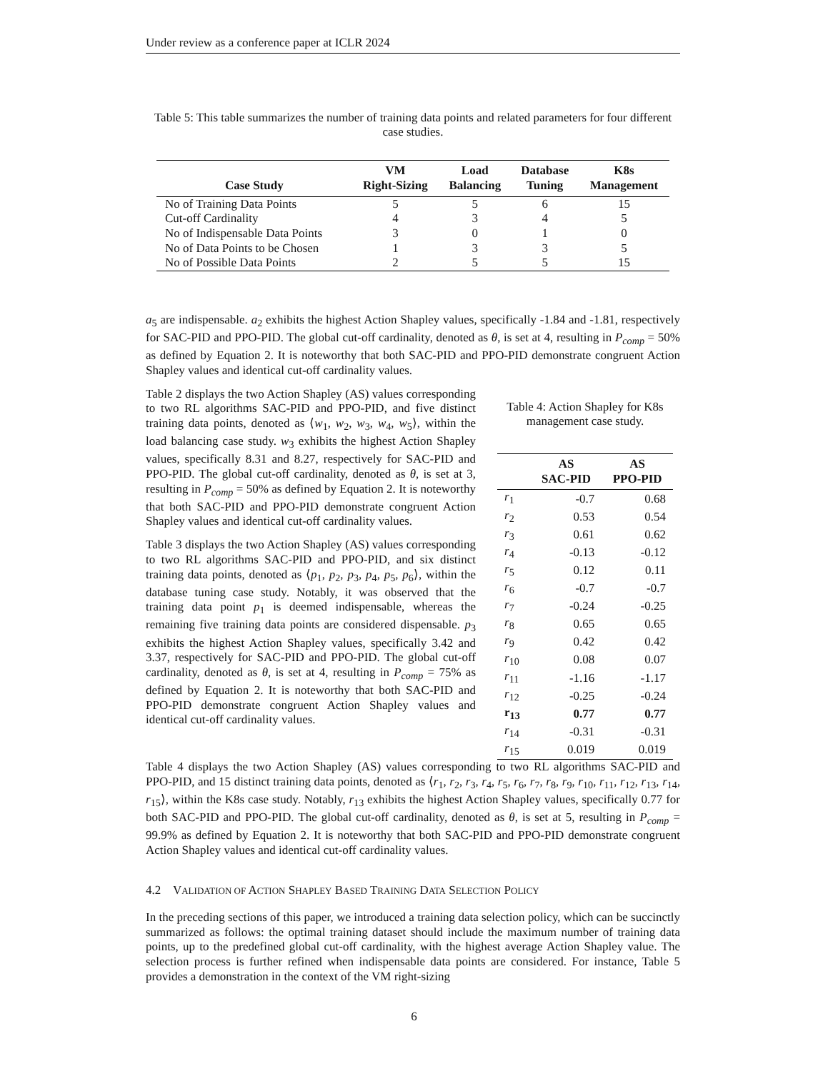Under review as a conference paper at ICLR 2024
Table 5: This table summarizes the number of training data points and related parameters for four different case studies.
| Case Study | VM Right-Sizing | Load Balancing | Database Tuning | K8s Management |
| --- | --- | --- | --- | --- |
| No of Training Data Points | 5 | 5 | 6 | 15 |
| Cut-off Cardinality | 4 | 3 | 4 | 5 |
| No of Indispensable Data Points | 3 | 0 | 1 | 0 |
| No of Data Points to be Chosen | 1 | 3 | 3 | 5 |
| No of Possible Data Points | 2 | 5 | 5 | 15 |
a<sub>5</sub> are indispensable. a<sub>2</sub> exhibits the highest Action Shapley values, specifically -1.84 and -1.81, respectively for SAC-PID and PPO-PID. The global cut-off cardinality, denoted as θ, is set at 4, resulting in P<sub>comp</sub> = 50% as defined by Equation 2. It is noteworthy that both SAC-PID and PPO-PID demonstrate congruent Action Shapley values and identical cut-off cardinality values.
Table 2 displays the two Action Shapley (AS) values corresponding to two RL algorithms SAC-PID and PPO-PID, and five distinct training data points, denoted as ⟨w<sub>1</sub>, w<sub>2</sub>, w<sub>3</sub>, w<sub>4</sub>, w<sub>5</sub>⟩, within the load balancing case study. w<sub>3</sub> exhibits the highest Action Shapley values, specifically 8.31 and 8.27, respectively for SAC-PID and PPO-PID. The global cut-off cardinality, denoted as θ, is set at 3, resulting in P<sub>comp</sub> = 50% as defined by Equation 2. It is noteworthy that both SAC-PID and PPO-PID demonstrate congruent Action Shapley values and identical cut-off cardinality values.
Table 3 displays the two Action Shapley (AS) values corresponding to two RL algorithms SAC-PID and PPO-PID, and six distinct training data points, denoted as ⟨p<sub>1</sub>, p<sub>2</sub>, p<sub>3</sub>, p<sub>4</sub>, p<sub>5</sub>, p<sub>6</sub>⟩, within the database tuning case study. Notably, it was observed that the training data point p<sub>1</sub> is deemed indispensable, whereas the remaining five training data points are considered dispensable. p<sub>3</sub> exhibits the highest Action Shapley values, specifically 3.42 and 3.37, respectively for SAC-PID and PPO-PID. The global cut-off cardinality, denoted as θ, is set at 4, resulting in P<sub>comp</sub> = 75% as defined by Equation 2. It is noteworthy that both SAC-PID and PPO-PID demonstrate congruent Action Shapley values and identical cut-off cardinality values.
Table 4: Action Shapley for K8s management case study.
| | AS SAC-PID | AS PPO-PID |
| --- | --- | --- |
| r<sub>1</sub> | -0.7 | 0.68 |
| r<sub>2</sub> | 0.53 | 0.54 |
| r<sub>3</sub> | 0.61 | 0.62 |
| r<sub>4</sub> | -0.13 | -0.12 |
| r<sub>5</sub> | 0.12 | 0.11 |
| r<sub>6</sub> | -0.7 | -0.7 |
| r<sub>7</sub> | -0.24 | -0.25 |
| r<sub>8</sub> | 0.65 | 0.65 |
| r<sub>9</sub> | 0.42 | 0.42 |
| r<sub>10</sub> | 0.08 | 0.07 |
| r<sub>11</sub> | -1.16 | -1.17 |
| r<sub>12</sub> | -0.25 | -0.24 |
| r<sub>13</sub> | 0.77 | 0.77 |
| r<sub>14</sub> | -0.31 | -0.31 |
| r<sub>15</sub> | 0.019 | 0.019 |
Table 4 displays the two Action Shapley (AS) values corresponding to two RL algorithms SAC-PID and PPO-PID, and 15 distinct training data points, denoted as ⟨r<sub>1</sub>, r<sub>2</sub>, r<sub>3</sub>, r<sub>4</sub>, r<sub>5</sub>, r<sub>6</sub>, r<sub>7</sub>, r<sub>8</sub>, r<sub>9</sub>, r<sub>10</sub>, r<sub>11</sub>, r<sub>12</sub>, r<sub>13</sub>, r<sub>14</sub>, r<sub>15</sub>⟩, within the K8s case study. Notably, r<sub>13</sub> exhibits the highest Action Shapley values, specifically 0.77 for both SAC-PID and PPO-PID. The global cut-off cardinality, denoted as θ, is set at 5, resulting in P<sub>comp</sub> = 99.9% as defined by Equation 2. It is noteworthy that both SAC-PID and PPO-PID demonstrate congruent Action Shapley values and identical cut-off cardinality values.
4.2 VALIDATION OF ACTION SHAPLEY BASED TRAINING DATA SELECTION POLICY
In the preceding sections of this paper, we introduced a training data selection policy, which can be succinctly summarized as follows: the optimal training dataset should include the maximum number of training data points, up to the predefined global cut-off cardinality, with the highest average Action Shapley value. The selection process is further refined when indispensable data points are considered. For instance, Table 5 provides a demonstration in the context of the VM right-sizing
6